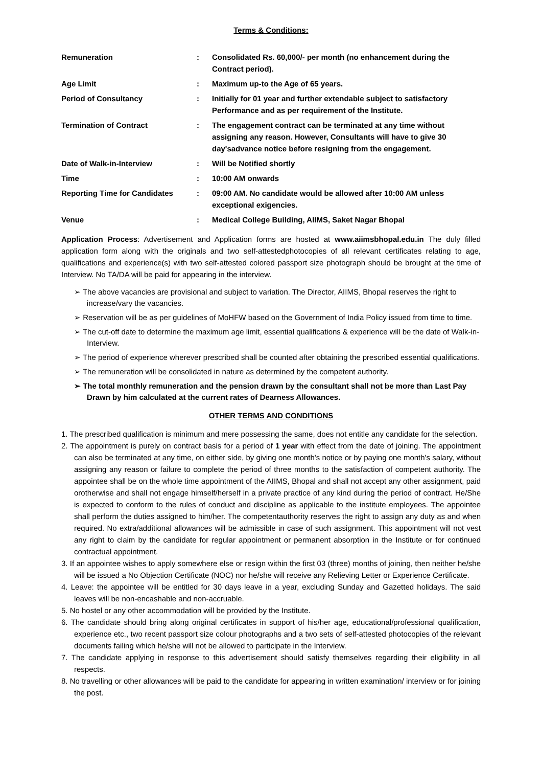Terms & Conditions:
| Remuneration | : | Consolidated Rs. 60,000/- per month (no enhancement during the Contract period). |
| Age Limit | : | Maximum up-to the Age of 65 years. |
| Period of Consultancy | : | Initially for 01 year and further extendable subject to satisfactory Performance and as per requirement of the Institute. |
| Termination of Contract | : | The engagement contract can be terminated at any time without assigning any reason. However, Consultants will have to give 30 day'sadvance notice before resigning from the engagement. |
| Date of Walk-in-Interview | : | Will be Notified shortly |
| Time | : | 10:00 AM onwards |
| Reporting Time for Candidates | : | 09:00 AM. No candidate would be allowed after 10:00 AM unless exceptional exigencies. |
| Venue | : | Medical College Building, AIIMS, Saket Nagar Bhopal |
Application Process: Advertisement and Application forms are hosted at www.aiimsbhopal.edu.in The duly filled application form along with the originals and two self-attestedphotocopies of all relevant certificates relating to age, qualifications and experience(s) with two self-attested colored passport size photograph should be brought at the time of Interview. No TA/DA will be paid for appearing in the interview.
➢ The above vacancies are provisional and subject to variation. The Director, AIIMS, Bhopal reserves the right to increase/vary the vacancies.
➢ Reservation will be as per guidelines of MoHFW based on the Government of India Policy issued from time to time.
➢ The cut-off date to determine the maximum age limit, essential qualifications & experience will be the date of Walk-in-Interview.
➢ The period of experience wherever prescribed shall be counted after obtaining the prescribed essential qualifications.
➢ The remuneration will be consolidated in nature as determined by the competent authority.
➢ The total monthly remuneration and the pension drawn by the consultant shall not be more than Last Pay Drawn by him calculated at the current rates of Dearness Allowances.
OTHER TERMS AND CONDITIONS
1. The prescribed qualification is minimum and mere possessing the same, does not entitle any candidate for the selection.
2. The appointment is purely on contract basis for a period of 1 year with effect from the date of joining. The appointment can also be terminated at any time, on either side, by giving one month's notice or by paying one month's salary, without assigning any reason or failure to complete the period of three months to the satisfaction of competent authority. The appointee shall be on the whole time appointment of the AIIMS, Bhopal and shall not accept any other assignment, paid orotherwise and shall not engage himself/herself in a private practice of any kind during the period of contract. He/She is expected to conform to the rules of conduct and discipline as applicable to the institute employees. The appointee shall perform the duties assigned to him/her. The competentauthority reserves the right to assign any duty as and when required. No extra/additional allowances will be admissible in case of such assignment. This appointment will not vest any right to claim by the candidate for regular appointment or permanent absorption in the Institute or for continued contractual appointment.
3. If an appointee wishes to apply somewhere else or resign within the first 03 (three) months of joining, then neither he/she will be issued a No Objection Certificate (NOC) nor he/she will receive any Relieving Letter or Experience Certificate.
4. Leave: the appointee will be entitled for 30 days leave in a year, excluding Sunday and Gazetted holidays. The said leaves will be non-encashable and non-accruable.
5. No hostel or any other accommodation will be provided by the Institute.
6. The candidate should bring along original certificates in support of his/her age, educational/professional qualification, experience etc., two recent passport size colour photographs and a two sets of self-attested photocopies of the relevant documents failing which he/she will not be allowed to participate in the Interview.
7. The candidate applying in response to this advertisement should satisfy themselves regarding their eligibility in all respects.
8. No travelling or other allowances will be paid to the candidate for appearing in written examination/ interview or for joining the post.